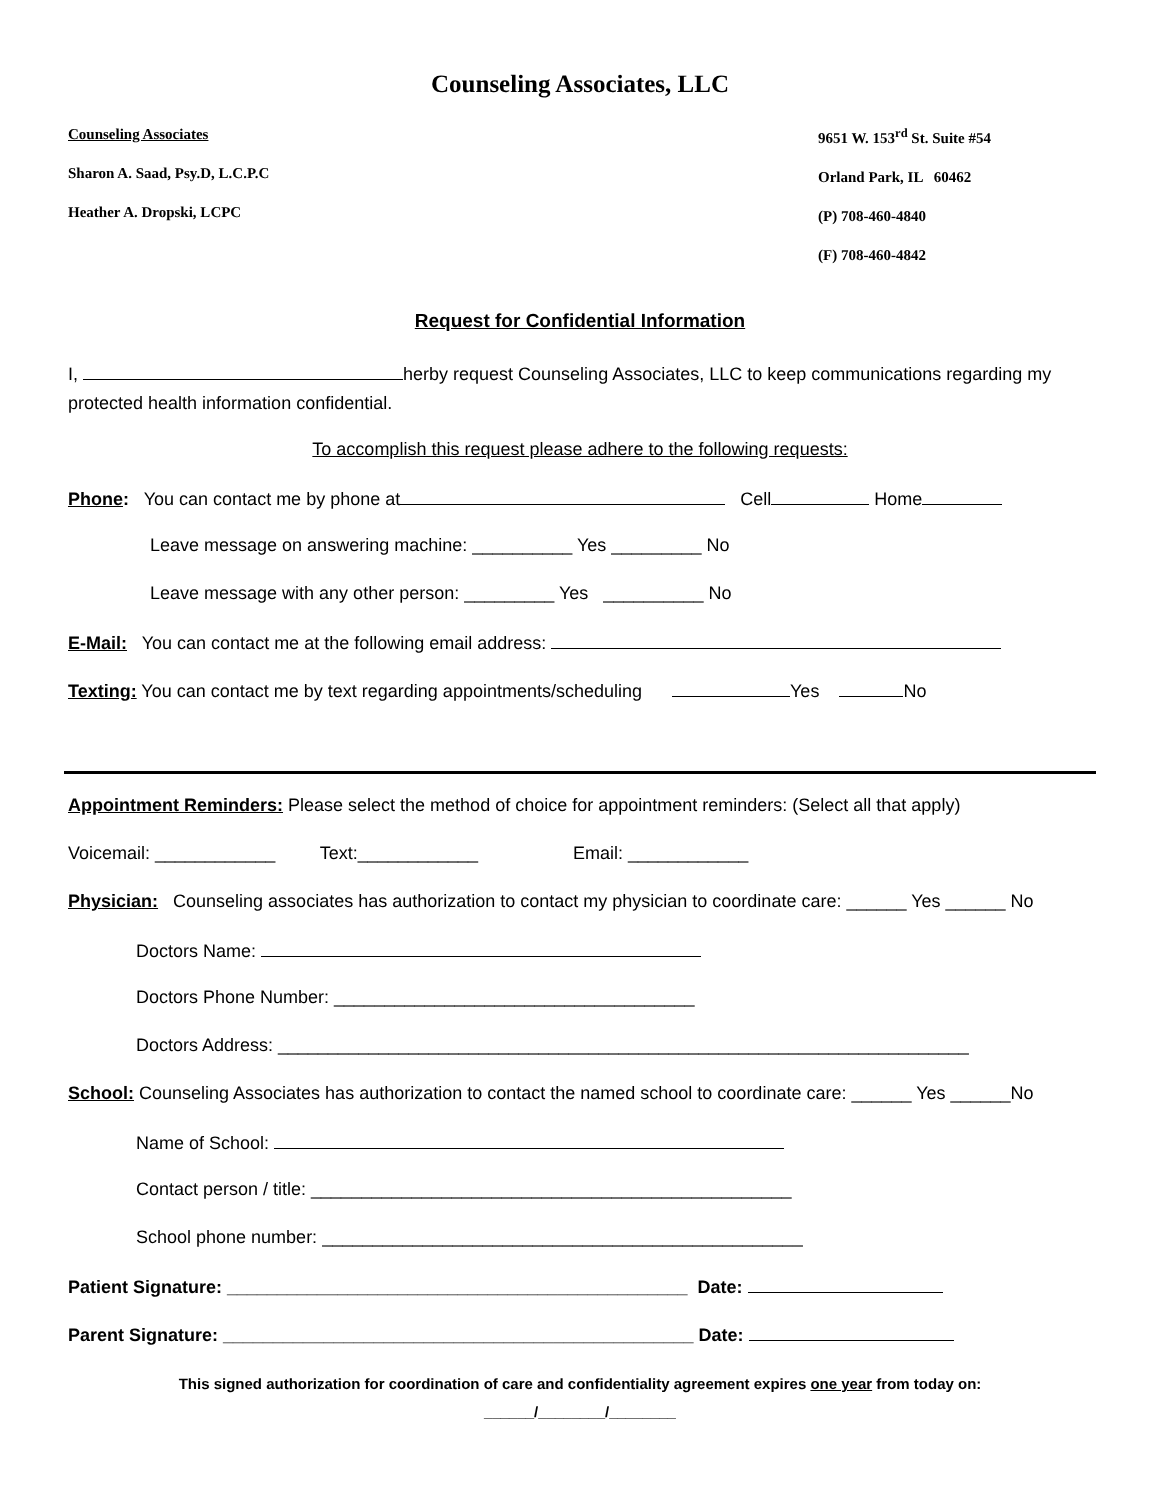Counseling Associates, LLC
Counseling Associates
Sharon A. Saad, Psy.D, L.C.P.C
Heather A. Dropski, LCPC
9651 W. 153<sup>rd</sup> St. Suite #54
Orland Park, IL 60462
(P) 708-460-4840
(F) 708-460-4842
Request for Confidential Information
I, herby request Counseling Associates, LLC to keep communications regarding my protected health information confidential.
To accomplish this request please adhere to the following requests:
Phone: You can contact me by phone at Cell Home
Leave message on answering machine: __________ Yes _________ No
Leave message with any other person: _________ Yes __________ No
E-Mail: You can contact me at the following email address:
Texting: You can contact me by text regarding appointments/scheduling Yes No
Appointment Reminders: Please select the method of choice for appointment reminders: (Select all that apply)
Voicemail: ____________ Text:____________ Email: ____________
Physician: Counseling associates has authorization to contact my physician to coordinate care: ______ Yes ______ No
Doctors Name:
Doctors Phone Number: ____________________________________
Doctors Address: _____________________________________________________________________
School: Counseling Associates has authorization to contact the named school to coordinate care: ______ Yes ______No
Name of School:
Contact person / title: ________________________________________________
School phone number: ________________________________________________
Patient Signature: ______________________________________________ Date:
Parent Signature: _______________________________________________ Date:
This signed authorization for coordination of care and confidentiality agreement expires one year from today on:
______/________/________